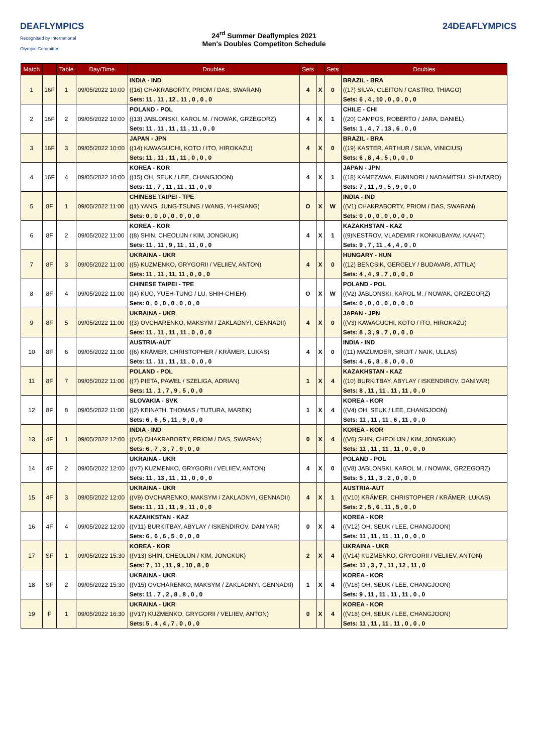DEAFLYMPICS
Recognised by International Olympic Committee
24<sup>rd</sup> Summer Deaflympics 2021
Men's Doubles Competiton Schedule
24DEAFLYMPICS
| Match | | Table | Day/Time | Doubles | Sets | | Sets | Doubles |
| --- | --- | --- | --- | --- | --- | --- | --- | --- |
| 1 | 16F | 1 | 09/05/2022 10:00 | INDIA - IND | 4 | X | 0 | BRAZIL - BRA |
| | | | | ((16) CHAKRABORTY, PRIOM / DAS, SWARAN) | | | | ((17) SILVA, CLEITON / CASTRO, THIAGO) |
| | | | | Sets: 11 , 11 , 12 , 11 , 0 , 0 , 0 | | | | Sets: 6 , 4 , 10 , 0 , 0 , 0 , 0 |
| 2 | 16F | 2 | 09/05/2022 10:00 | POLAND - POL | 4 | X | 1 | CHILE - CHI |
| | | | | ((13) JABLONSKI, KAROL M. / NOWAK, GRZEGORZ) | | | | ((20) CAMPOS, ROBERTO / JARA, DANIEL) |
| | | | | Sets: 11 , 11 , 11 , 11 , 11 , 0 , 0 | | | | Sets: 1 , 4 , 7 , 13 , 6 , 0 , 0 |
| 3 | 16F | 3 | 09/05/2022 10:00 | JAPAN - JPN | 4 | X | 0 | BRAZIL - BRA |
| | | | | ((14) KAWAGUCHI, KOTO / ITO, HIROKAZU) | | | | ((19) KASTER, ARTHUR / SILVA, VINICIUS) |
| | | | | Sets: 11 , 11 , 11 , 11 , 0 , 0 , 0 | | | | Sets: 6 , 8 , 4 , 5 , 0 , 0 , 0 |
| 4 | 16F | 4 | 09/05/2022 10:00 | KOREA - KOR | 4 | X | 1 | JAPAN - JPN |
| | | | | ((15) OH, SEUK / LEE, CHANGJOON) | | | | ((18) KAMEZAWA, FUMINORI / NADAMITSU, SHINTARO) |
| | | | | Sets: 11 , 7 , 11 , 11 , 11 , 0 , 0 | | | | Sets: 7 , 11 , 9 , 5 , 9 , 0 , 0 |
| 5 | 8F | 1 | 09/05/2022 11:00 | CHINESE TAIPEI - TPE | O | X | W | INDIA - IND |
| | | | | ((1) YANG, JUNG-TSUNG / WANG, YI-HSIANG) | | | | ((V1) CHAKRABORTY, PRIOM / DAS, SWARAN) |
| | | | | Sets: 0 , 0 , 0 , 0 , 0 , 0 , 0 | | | | Sets: 0 , 0 , 0 , 0 , 0 , 0 , 0 |
| 6 | 8F | 2 | 09/05/2022 11:00 | KOREA - KOR | 4 | X | 1 | KAZAKHSTAN - KAZ |
| | | | | ((8) SHIN, CHEOLIJN / KIM, JONGKUK) | | | | ((9)NESTROV, VLADEMIR / KONKUBAYAV, KANAT) |
| | | | | Sets: 11 , 11 , 9 , 11 , 11 , 0 , 0 | | | | Sets: 9 , 7 , 11 , 4 , 4 , 0 , 0 |
| 7 | 8F | 3 | 09/05/2022 11:00 | UKRAINA - UKR | 4 | X | 0 | HUNGARY - HUN |
| | | | | ((5) KUZMENKO, GRYGORII / VELIIEV, ANTON) | | | | ((12) BENCSIK, GERGELY / BUDAVARI, ATTILA) |
| | | | | Sets: 11 , 11 , 11, 11 , 0 , 0 , 0 | | | | Sets: 4 , 4 , 9 , 7 , 0 , 0 , 0 |
| 8 | 8F | 4 | 09/05/2022 11:00 | CHINESE TAIPEI - TPE | O | X | W | POLAND - POL |
| | | | | ((4) KUO, YUEH-TUNG / LU, SHIH-CHIEH) | | | | ((V2) JABLONSKI, KAROL M. / NOWAK, GRZEGORZ) |
| | | | | Sets: 0 , 0 , 0 , 0 , 0 , 0 , 0 | | | | Sets: 0 , 0 , 0 , 0 , 0 , 0 , 0 |
| 9 | 8F | 5 | 09/05/2022 11:00 | UKRAINA - UKR | 4 | X | 0 | JAPAN - JPN |
| | | | | ((3) OVCHARENKO, MAKSYM / ZAKLADNYI, GENNADII) | | | | ((V3) KAWAGUCHI, KOTO / ITO, HIROKAZU) |
| | | | | Sets: 11 , 11 , 11 , 11 , 0 , 0 , 0 | | | | Sets: 8 , 3 , 9 , 7 , 0 , 0 , 0 |
| 10 | 8F | 6 | 09/05/2022 11:00 | AUSTRIA-AUT | 4 | X | 0 | INDIA - IND |
| | | | | ((6) KRÄMER, CHRISTOPHER / KRÄMER, LUKAS) | | | | ((11) MAZUMDER, SRIJIT / NAIK, ULLAS) |
| | | | | Sets: 11 , 11 , 11 , 11 , 0 , 0 , 0 | | | | Sets: 4 , 6 , 8 , 8 , 0 , 0 , 0 |
| 11 | 8F | 7 | 09/05/2022 11:00 | POLAND - POL | 1 | X | 4 | KAZAKHSTAN - KAZ |
| | | | | ((7) PIETA, PAWEL / SZELIGA, ADRIAN) | | | | ((10) BURKITBAY, ABYLAY / ISKENDIROV, DANIYAR) |
| | | | | Sets: 11 , 1 , 7 , 9 , 5 , 0 , 0 | | | | Sets: 8 , 11 , 11 , 11 , 11 , 0 , 0 |
| 12 | 8F | 8 | 09/05/2022 11:00 | SLOVAKIA - SVK | 1 | X | 4 | KOREA - KOR |
| | | | | ((2) KEINATH, THOMAS / TUTURA, MAREK) | | | | ((V4) OH, SEUK / LEE, CHANGJOON) |
| | | | | Sets: 6 , 6 , 5 , 11 , 9 , 0 , 0 | | | | Sets: 11 , 11 , 11 , 6 , 11 , 0 , 0 |
| 13 | 4F | 1 | 09/05/2022 12:00 | INDIA - IND | 0 | X | 4 | KOREA - KOR |
| | | | | ((V5) CHAKRABORTY, PRIOM / DAS, SWARAN) | | | | ((V6) SHIN, CHEOLIJN / KIM, JONGKUK) |
| | | | | Sets: 6 , 7 , 3 , 7 , 0 , 0 , 0 | | | | Sets: 11 , 11 , 11 , 11 , 0 , 0 , 0 |
| 14 | 4F | 2 | 09/05/2022 12:00 | UKRAINA - UKR | 4 | X | 0 | POLAND - POL |
| | | | | ((V7) KUZMENKO, GRYGORII / VELIIEV, ANTON) | | | | ((V8) JABLONSKI, KAROL M. / NOWAK, GRZEGORZ) |
| | | | | Sets: 11 , 13 , 11 , 11 , 0 , 0 , 0 | | | | Sets: 5 , 11 , 3 , 2 , 0 , 0 , 0 |
| 15 | 4F | 3 | 09/05/2022 12:00 | UKRAINA - UKR | 4 | X | 1 | AUSTRIA-AUT |
| | | | | ((V9) OVCHARENKO, MAKSYM / ZAKLADNYI, GENNADII) | | | | ((V10) KRÄMER, CHRISTOPHER / KRÄMER, LUKAS) |
| | | | | Sets: 11 , 11 , 11 , 9 , 11 , 0 , 0 | | | | Sets: 2 , 5 , 6 , 11 , 5 , 0 , 0 |
| 16 | 4F | 4 | 09/05/2022 12:00 | KAZAHKSTAN - KAZ | 0 | X | 4 | KOREA - KOR |
| | | | | ((V11) BURKITBAY, ABYLAY / ISKENDIROV, DANIYAR) | | | | ((V12) OH, SEUK / LEE, CHANGJOON) |
| | | | | Sets: 6 , 6 , 6 , 5 , 0 , 0 , 0 | | | | Sets: 11 , 11 , 11 , 11 , 0 , 0 , 0 |
| 17 | SF | 1 | 09/05/2022 15:30 | KOREA - KOR | 2 | X | 4 | UKRAINA - UKR |
| | | | | ((V13) SHIN, CHEOLIJN / KIM, JONGKUK) | | | | ((V14) KUZMENKO, GRYGORII / VELIIEV, ANTON) |
| | | | | Sets: 7 , 11 , 11 , 9 , 10 , 8 , 0 | | | | Sets: 11 , 3 , 7 , 11 , 12 , 11 , 0 |
| 18 | SF | 2 | 09/05/2022 15:30 | UKRAINA - UKR | 1 | X | 4 | KOREA - KOR |
| | | | | ((V15) OVCHARENKO, MAKSYM / ZAKLADNYI, GENNADII) | | | | ((V16) OH, SEUK / LEE, CHANGJOON) |
| | | | | Sets: 11 , 7 , 2 , 8 , 8 , 0 , 0 | | | | Sets: 9 , 11 , 11 , 11 , 11 , 0 , 0 |
| 19 | F | 1 | 09/05/2022 16:30 | UKRAINA - UKR | 0 | X | 4 | KOREA - KOR |
| | | | | ((V17) KUZMENKO, GRYGORII / VELIIEV, ANTON) | | | | ((V18) OH, SEUK / LEE, CHANGJOON) |
| | | | | Sets: 5 , 4 , 4 , 7 , 0 , 0 , 0 | | | | Sets: 11 , 11 , 11 , 11 , 0 , 0 , 0 |